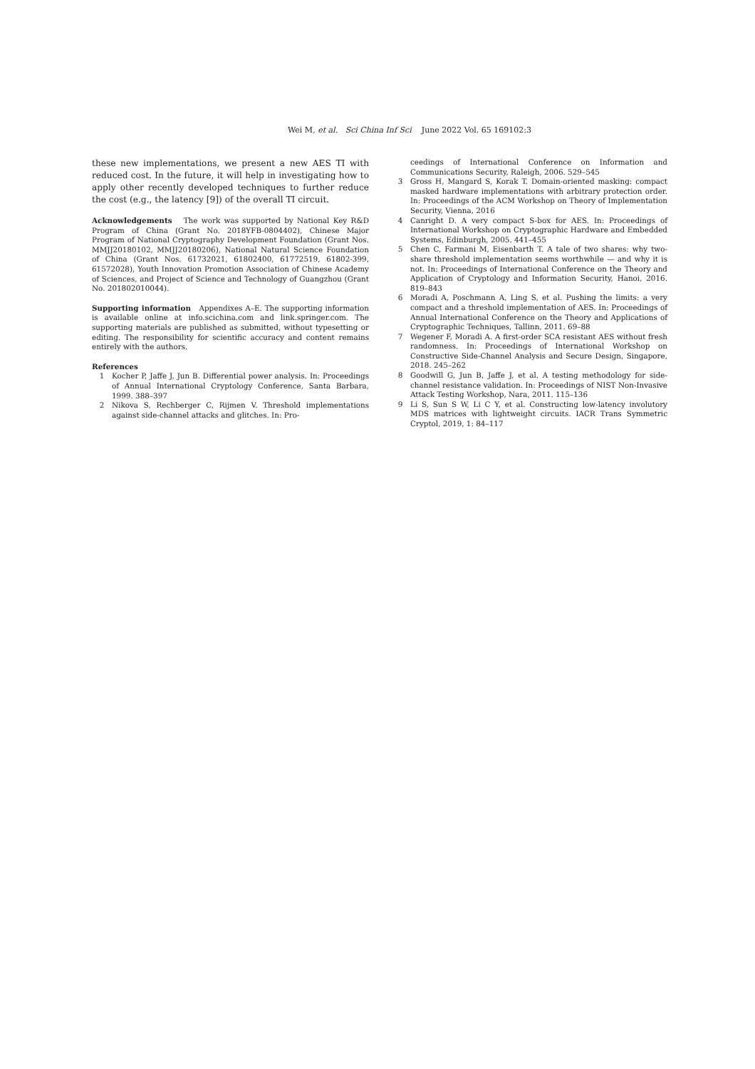Wei M, et al. Sci China Inf Sci June 2022 Vol. 65 169102:3
these new implementations, we present a new AES TI with reduced cost. In the future, it will help in investigating how to apply other recently developed techniques to further reduce the cost (e.g., the latency [9]) of the overall TI circuit.
Acknowledgements The work was supported by National Key R&D Program of China (Grant No. 2018YFB-0804402), Chinese Major Program of National Cryptography Development Foundation (Grant Nos. MMJJ20180102, MMJJ20180206), National Natural Science Foundation of China (Grant Nos. 61732021, 61802400, 61772519, 61802-399, 61572028), Youth Innovation Promotion Association of Chinese Academy of Sciences, and Project of Science and Technology of Guangzhou (Grant No. 201802010044).
Supporting information Appendixes A–E. The supporting information is available online at info.scichina.com and link.springer.com. The supporting materials are published as submitted, without typesetting or editing. The responsibility for scientific accuracy and content remains entirely with the authors.
References
1 Kocher P, Jaffe J, Jun B. Differential power analysis. In: Proceedings of Annual International Cryptology Conference, Santa Barbara, 1999. 388–397
2 Nikova S, Rechberger C, Rijmen V. Threshold implementations against side-channel attacks and glitches. In: Pro-
ceedings of International Conference on Information and Communications Security, Raleigh, 2006. 529–545
3 Gross H, Mangard S, Korak T. Domain-oriented masking: compact masked hardware implementations with arbitrary protection order. In: Proceedings of the ACM Workshop on Theory of Implementation Security, Vienna, 2016
4 Canright D. A very compact S-box for AES. In: Proceedings of International Workshop on Cryptographic Hardware and Embedded Systems, Edinburgh, 2005. 441–455
5 Chen C, Farmani M, Eisenbarth T. A tale of two shares: why two-share threshold implementation seems worthwhile — and why it is not. In: Proceedings of International Conference on the Theory and Application of Cryptology and Information Security, Hanoi, 2016. 819–843
6 Moradi A, Poschmann A, Ling S, et al. Pushing the limits: a very compact and a threshold implementation of AES. In: Proceedings of Annual International Conference on the Theory and Applications of Cryptographic Techniques, Tallinn, 2011. 69–88
7 Wegener F, Moradi A. A first-order SCA resistant AES without fresh randomness. In: Proceedings of International Workshop on Constructive Side-Channel Analysis and Secure Design, Singapore, 2018. 245–262
8 Goodwill G, Jun B, Jaffe J, et al. A testing methodology for side-channel resistance validation. In: Proceedings of NIST Non-Invasive Attack Testing Workshop, Nara, 2011. 115–136
9 Li S, Sun S W, Li C Y, et al. Constructing low-latency involutory MDS matrices with lightweight circuits. IACR Trans Symmetric Cryptol, 2019, 1: 84–117